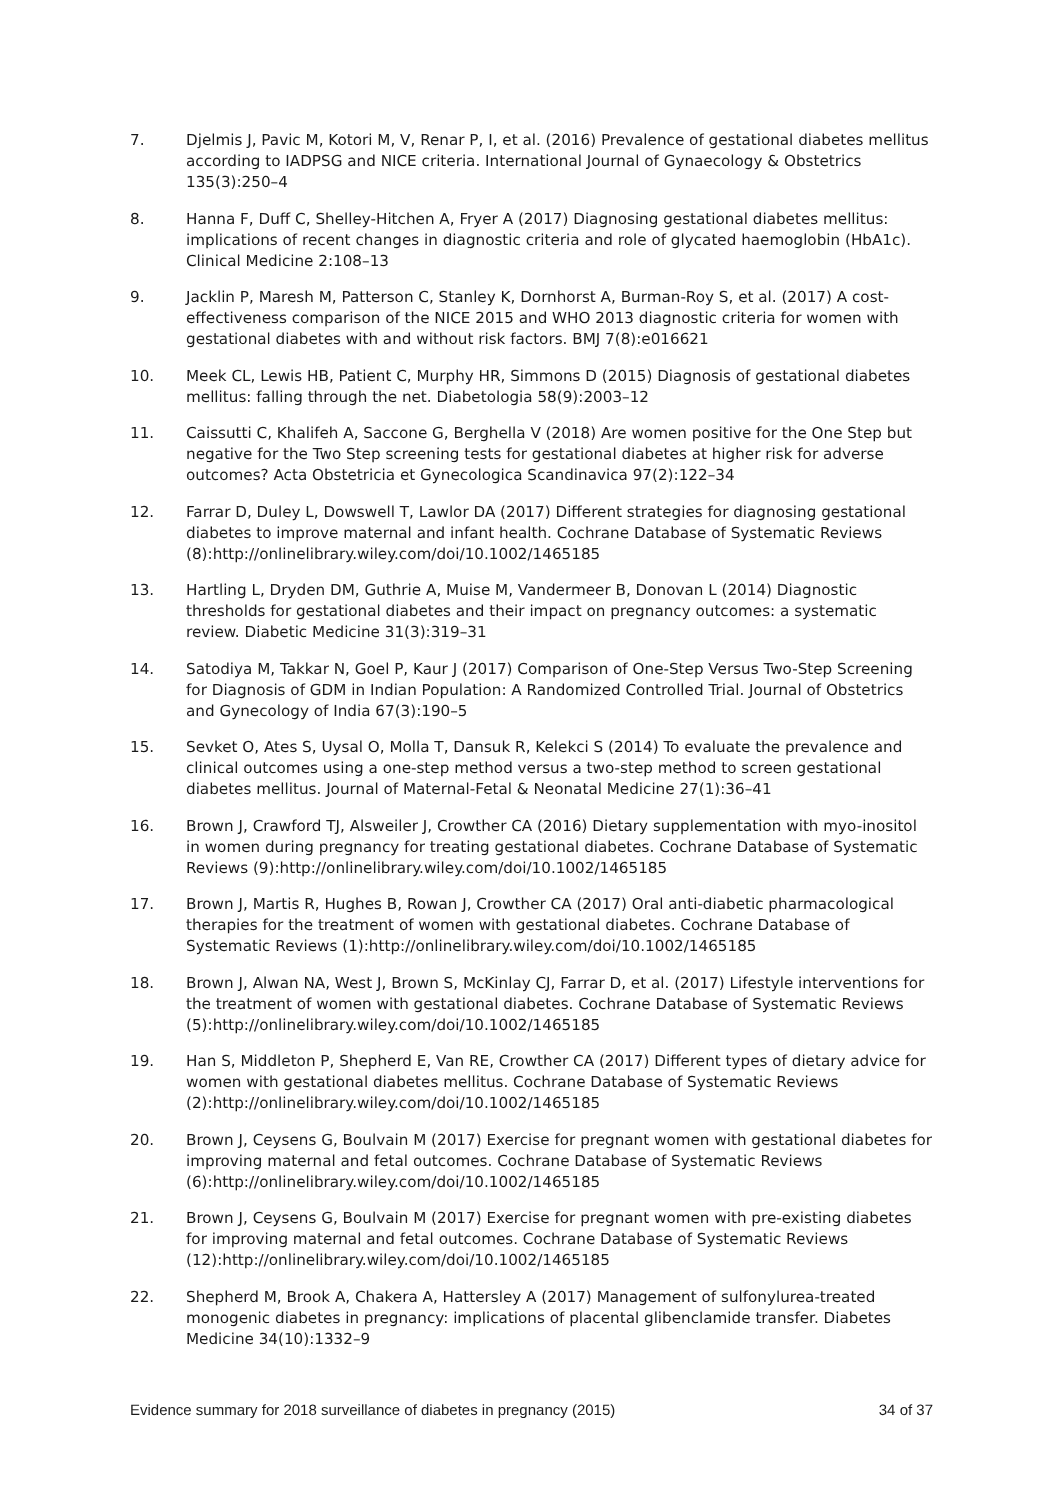7. Djelmis J, Pavic M, Kotori M, V, Renar P, I, et al. (2016) Prevalence of gestational diabetes mellitus according to IADPSG and NICE criteria. International Journal of Gynaecology & Obstetrics 135(3):250–4
8. Hanna F, Duff C, Shelley-Hitchen A, Fryer A (2017) Diagnosing gestational diabetes mellitus: implications of recent changes in diagnostic criteria and role of glycated haemoglobin (HbA1c). Clinical Medicine 2:108–13
9. Jacklin P, Maresh M, Patterson C, Stanley K, Dornhorst A, Burman-Roy S, et al. (2017) A cost-effectiveness comparison of the NICE 2015 and WHO 2013 diagnostic criteria for women with gestational diabetes with and without risk factors. BMJ 7(8):e016621
10. Meek CL, Lewis HB, Patient C, Murphy HR, Simmons D (2015) Diagnosis of gestational diabetes mellitus: falling through the net. Diabetologia 58(9):2003–12
11. Caissutti C, Khalifeh A, Saccone G, Berghella V (2018) Are women positive for the One Step but negative for the Two Step screening tests for gestational diabetes at higher risk for adverse outcomes? Acta Obstetricia et Gynecologica Scandinavica 97(2):122–34
12. Farrar D, Duley L, Dowswell T, Lawlor DA (2017) Different strategies for diagnosing gestational diabetes to improve maternal and infant health. Cochrane Database of Systematic Reviews (8):http://onlinelibrary.wiley.com/doi/10.1002/1465185
13. Hartling L, Dryden DM, Guthrie A, Muise M, Vandermeer B, Donovan L (2014) Diagnostic thresholds for gestational diabetes and their impact on pregnancy outcomes: a systematic review. Diabetic Medicine 31(3):319–31
14. Satodiya M, Takkar N, Goel P, Kaur J (2017) Comparison of One-Step Versus Two-Step Screening for Diagnosis of GDM in Indian Population: A Randomized Controlled Trial. Journal of Obstetrics and Gynecology of India 67(3):190–5
15. Sevket O, Ates S, Uysal O, Molla T, Dansuk R, Kelekci S (2014) To evaluate the prevalence and clinical outcomes using a one-step method versus a two-step method to screen gestational diabetes mellitus. Journal of Maternal-Fetal & Neonatal Medicine 27(1):36–41
16. Brown J, Crawford TJ, Alsweiler J, Crowther CA (2016) Dietary supplementation with myo-inositol in women during pregnancy for treating gestational diabetes. Cochrane Database of Systematic Reviews (9):http://onlinelibrary.wiley.com/doi/10.1002/1465185
17. Brown J, Martis R, Hughes B, Rowan J, Crowther CA (2017) Oral anti-diabetic pharmacological therapies for the treatment of women with gestational diabetes. Cochrane Database of Systematic Reviews (1):http://onlinelibrary.wiley.com/doi/10.1002/1465185
18. Brown J, Alwan NA, West J, Brown S, McKinlay CJ, Farrar D, et al. (2017) Lifestyle interventions for the treatment of women with gestational diabetes. Cochrane Database of Systematic Reviews (5):http://onlinelibrary.wiley.com/doi/10.1002/1465185
19. Han S, Middleton P, Shepherd E, Van RE, Crowther CA (2017) Different types of dietary advice for women with gestational diabetes mellitus. Cochrane Database of Systematic Reviews (2):http://onlinelibrary.wiley.com/doi/10.1002/1465185
20. Brown J, Ceysens G, Boulvain M (2017) Exercise for pregnant women with gestational diabetes for improving maternal and fetal outcomes. Cochrane Database of Systematic Reviews (6):http://onlinelibrary.wiley.com/doi/10.1002/1465185
21. Brown J, Ceysens G, Boulvain M (2017) Exercise for pregnant women with pre-existing diabetes for improving maternal and fetal outcomes. Cochrane Database of Systematic Reviews (12):http://onlinelibrary.wiley.com/doi/10.1002/1465185
22. Shepherd M, Brook A, Chakera A, Hattersley A (2017) Management of sulfonylurea-treated monogenic diabetes in pregnancy: implications of placental glibenclamide transfer. Diabetes Medicine 34(10):1332–9
Evidence summary for 2018 surveillance of diabetes in pregnancy (2015) 34 of 37